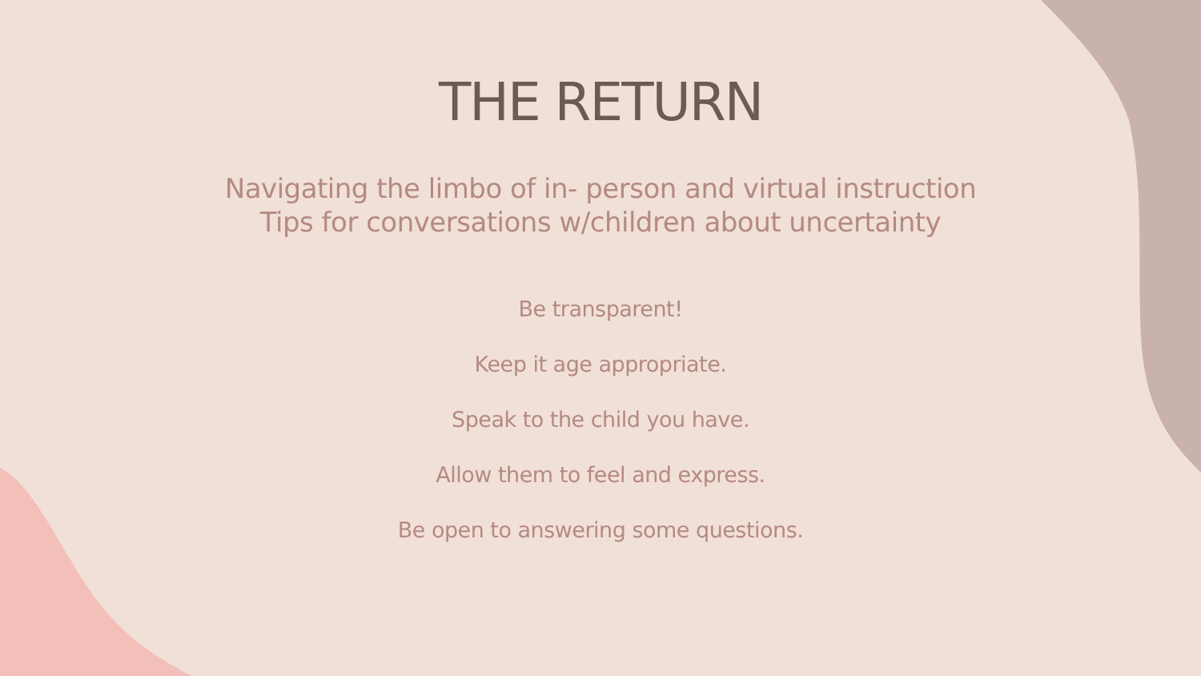THE RETURN
Navigating the limbo of in- person and virtual instruction
Tips for conversations w/children about uncertainty
Be transparent!
Keep it age appropriate.
Speak to the child you have.
Allow them to feel and express.
Be open to answering some questions.